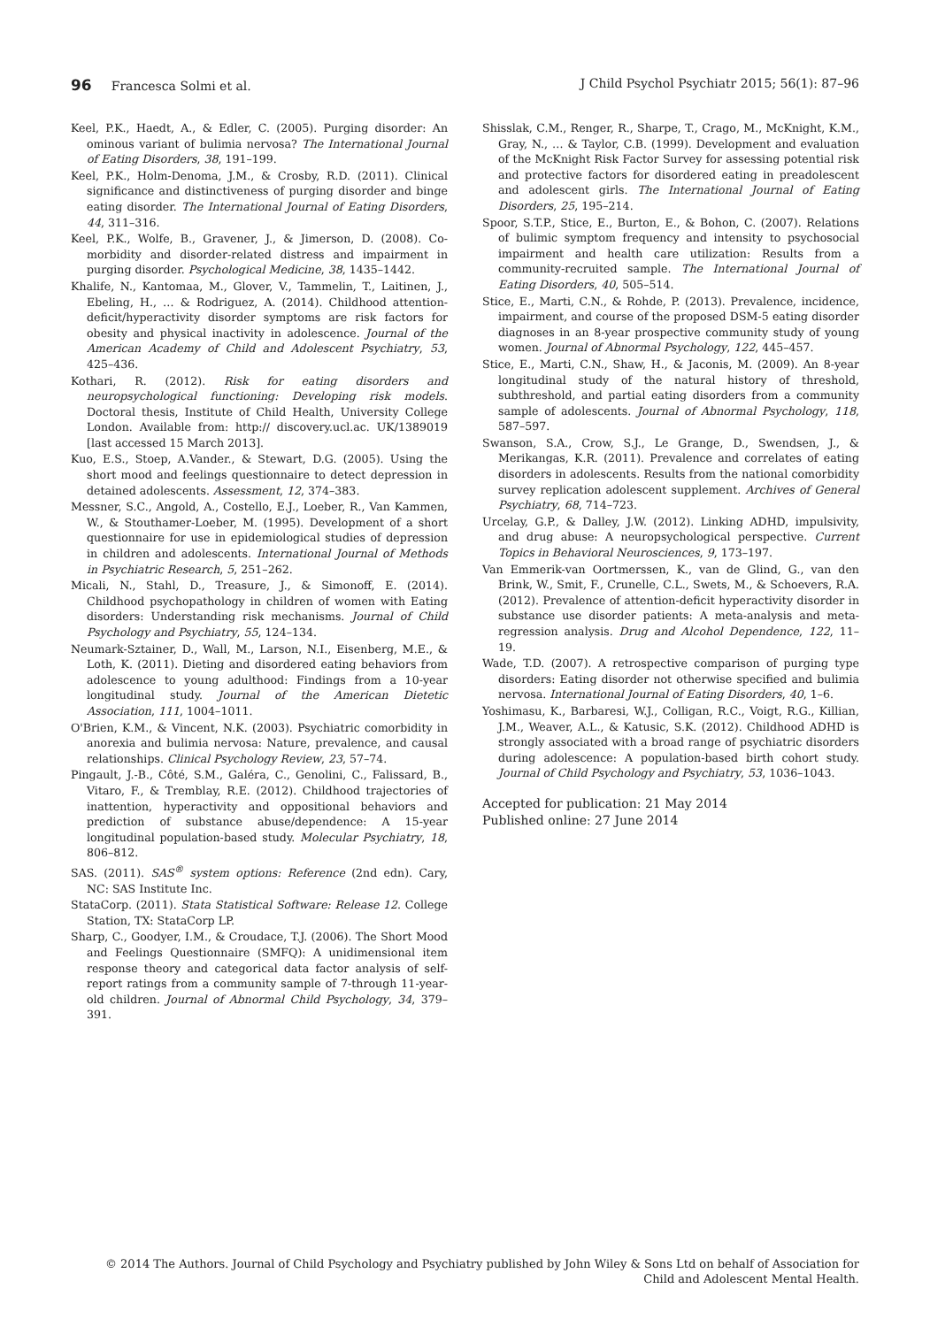96 Francesca Solmi et al. J Child Psychol Psychiatr 2015; 56(1): 87–96
Keel, P.K., Haedt, A., & Edler, C. (2005). Purging disorder: An ominous variant of bulimia nervosa? The International Journal of Eating Disorders, 38, 191–199.
Keel, P.K., Holm-Denoma, J.M., & Crosby, R.D. (2011). Clinical significance and distinctiveness of purging disorder and binge eating disorder. The International Journal of Eating Disorders, 44, 311–316.
Keel, P.K., Wolfe, B., Gravener, J., & Jimerson, D. (2008). Co-morbidity and disorder-related distress and impairment in purging disorder. Psychological Medicine, 38, 1435–1442.
Khalife, N., Kantomaa, M., Glover, V., Tammelin, T., Laitinen, J., Ebeling, H., … & Rodriguez, A. (2014). Childhood attention-deficit/hyperactivity disorder symptoms are risk factors for obesity and physical inactivity in adolescence. Journal of the American Academy of Child and Adolescent Psychiatry, 53, 425–436.
Kothari, R. (2012). Risk for eating disorders and neuropsychological functioning: Developing risk models. Doctoral thesis, Institute of Child Health, University College London. Available from: http:// discovery.ucl.ac. UK/1389019 [last accessed 15 March 2013].
Kuo, E.S., Stoep, A.Vander., & Stewart, D.G. (2005). Using the short mood and feelings questionnaire to detect depression in detained adolescents. Assessment, 12, 374–383.
Messner, S.C., Angold, A., Costello, E.J., Loeber, R., Van Kammen, W., & Stouthamer-Loeber, M. (1995). Development of a short questionnaire for use in epidemiological studies of depression in children and adolescents. International Journal of Methods in Psychiatric Research, 5, 251–262.
Micali, N., Stahl, D., Treasure, J., & Simonoff, E. (2014). Childhood psychopathology in children of women with Eating disorders: Understanding risk mechanisms. Journal of Child Psychology and Psychiatry, 55, 124–134.
Neumark-Sztainer, D., Wall, M., Larson, N.I., Eisenberg, M.E., & Loth, K. (2011). Dieting and disordered eating behaviors from adolescence to young adulthood: Findings from a 10-year longitudinal study. Journal of the American Dietetic Association, 111, 1004–1011.
O'Brien, K.M., & Vincent, N.K. (2003). Psychiatric comorbidity in anorexia and bulimia nervosa: Nature, prevalence, and causal relationships. Clinical Psychology Review, 23, 57–74.
Pingault, J.-B., Côté, S.M., Galéra, C., Genolini, C., Falissard, B., Vitaro, F., & Tremblay, R.E. (2012). Childhood trajectories of inattention, hyperactivity and oppositional behaviors and prediction of substance abuse/dependence: A 15-year longitudinal population-based study. Molecular Psychiatry, 18, 806–812.
SAS. (2011). SAS<sup>®</sup> system options: Reference (2nd edn). Cary, NC: SAS Institute Inc.
StataCorp. (2011). Stata Statistical Software: Release 12. College Station, TX: StataCorp LP.
Sharp, C., Goodyer, I.M., & Croudace, T.J. (2006). The Short Mood and Feelings Questionnaire (SMFQ): A unidimensional item response theory and categorical data factor analysis of self-report ratings from a community sample of 7-through 11-year-old children. Journal of Abnormal Child Psychology, 34, 379–391.
Shisslak, C.M., Renger, R., Sharpe, T., Crago, M., McKnight, K.M., Gray, N., … & Taylor, C.B. (1999). Development and evaluation of the McKnight Risk Factor Survey for assessing potential risk and protective factors for disordered eating in preadolescent and adolescent girls. The International Journal of Eating Disorders, 25, 195–214.
Spoor, S.T.P., Stice, E., Burton, E., & Bohon, C. (2007). Relations of bulimic symptom frequency and intensity to psychosocial impairment and health care utilization: Results from a community-recruited sample. The International Journal of Eating Disorders, 40, 505–514.
Stice, E., Marti, C.N., & Rohde, P. (2013). Prevalence, incidence, impairment, and course of the proposed DSM-5 eating disorder diagnoses in an 8-year prospective community study of young women. Journal of Abnormal Psychology, 122, 445–457.
Stice, E., Marti, C.N., Shaw, H., & Jaconis, M. (2009). An 8-year longitudinal study of the natural history of threshold, subthreshold, and partial eating disorders from a community sample of adolescents. Journal of Abnormal Psychology, 118, 587–597.
Swanson, S.A., Crow, S.J., Le Grange, D., Swendsen, J., & Merikangas, K.R. (2011). Prevalence and correlates of eating disorders in adolescents. Results from the national comorbidity survey replication adolescent supplement. Archives of General Psychiatry, 68, 714–723.
Urcelay, G.P., & Dalley, J.W. (2012). Linking ADHD, impulsivity, and drug abuse: A neuropsychological perspective. Current Topics in Behavioral Neurosciences, 9, 173–197.
Van Emmerik-van Oortmerssen, K., van de Glind, G., van den Brink, W., Smit, F., Crunelle, C.L., Swets, M., & Schoevers, R.A. (2012). Prevalence of attention-deficit hyperactivity disorder in substance use disorder patients: A meta-analysis and meta-regression analysis. Drug and Alcohol Dependence, 122, 11–19.
Wade, T.D. (2007). A retrospective comparison of purging type disorders: Eating disorder not otherwise specified and bulimia nervosa. International Journal of Eating Disorders, 40, 1–6.
Yoshimasu, K., Barbaresi, W.J., Colligan, R.C., Voigt, R.G., Killian, J.M., Weaver, A.L., & Katusic, S.K. (2012). Childhood ADHD is strongly associated with a broad range of psychiatric disorders during adolescence: A population-based birth cohort study. Journal of Child Psychology and Psychiatry, 53, 1036–1043.
Accepted for publication: 21 May 2014
Published online: 27 June 2014
© 2014 The Authors. Journal of Child Psychology and Psychiatry published by John Wiley & Sons Ltd on behalf of Association for
Child and Adolescent Mental Health.